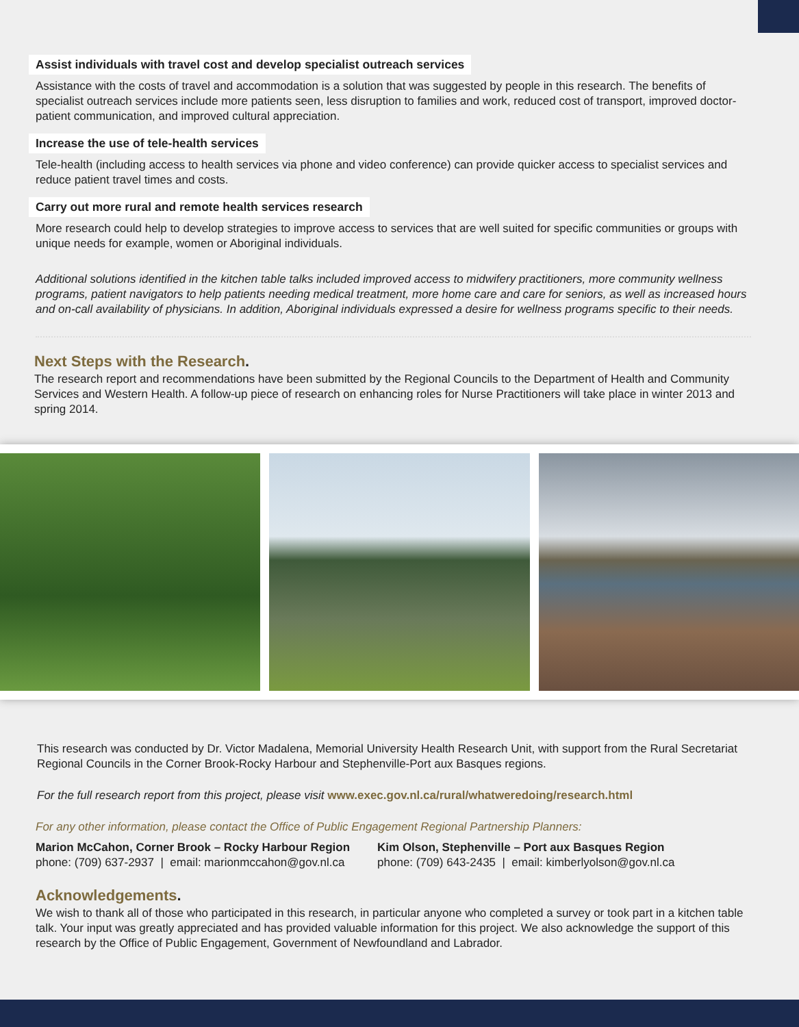Assist individuals with travel cost and develop specialist outreach services
Assistance with the costs of travel and accommodation is a solution that was suggested by people in this research. The benefits of specialist outreach services include more patients seen, less disruption to families and work, reduced cost of transport, improved doctor-patient communication, and improved cultural appreciation.
Increase the use of tele-health services
Tele-health (including access to health services via phone and video conference) can provide quicker access to specialist services and reduce patient travel times and costs.
Carry out more rural and remote health services research
More research could help to develop strategies to improve access to services that are well suited for specific communities or groups with unique needs for example, women or Aboriginal individuals.
Additional solutions identified in the kitchen table talks included improved access to midwifery practitioners, more community wellness programs, patient navigators to help patients needing medical treatment, more home care and care for seniors, as well as increased hours and on-call availability of physicians. In addition, Aboriginal individuals expressed a desire for wellness programs specific to their needs.
Next Steps with the Research.
The research report and recommendations have been submitted by the Regional Councils to the Department of Health and Community Services and Western Health. A follow-up piece of research on enhancing roles for Nurse Practitioners will take place in winter 2013 and spring 2014.
This research was conducted by Dr. Victor Madalena, Memorial University Health Research Unit, with support from the Rural Secretariat Regional Councils in the Corner Brook-Rocky Harbour and Stephenville-Port aux Basques regions.
For the full research report from this project, please visit www.exec.gov.nl.ca/rural/whatweredoing/research.html
For any other information, please contact the Office of Public Engagement Regional Partnership Planners:
Marion McCahon, Corner Brook – Rocky Harbour Region
phone: (709) 637-2937 | email: marionmccahon@gov.nl.ca
Kim Olson, Stephenville – Port aux Basques Region
phone: (709) 643-2435 | email: kimberlyolson@gov.nl.ca
Acknowledgements.
We wish to thank all of those who participated in this research, in particular anyone who completed a survey or took part in a kitchen table talk. Your input was greatly appreciated and has provided valuable information for this project. We also acknowledge the support of this research by the Office of Public Engagement, Government of Newfoundland and Labrador.